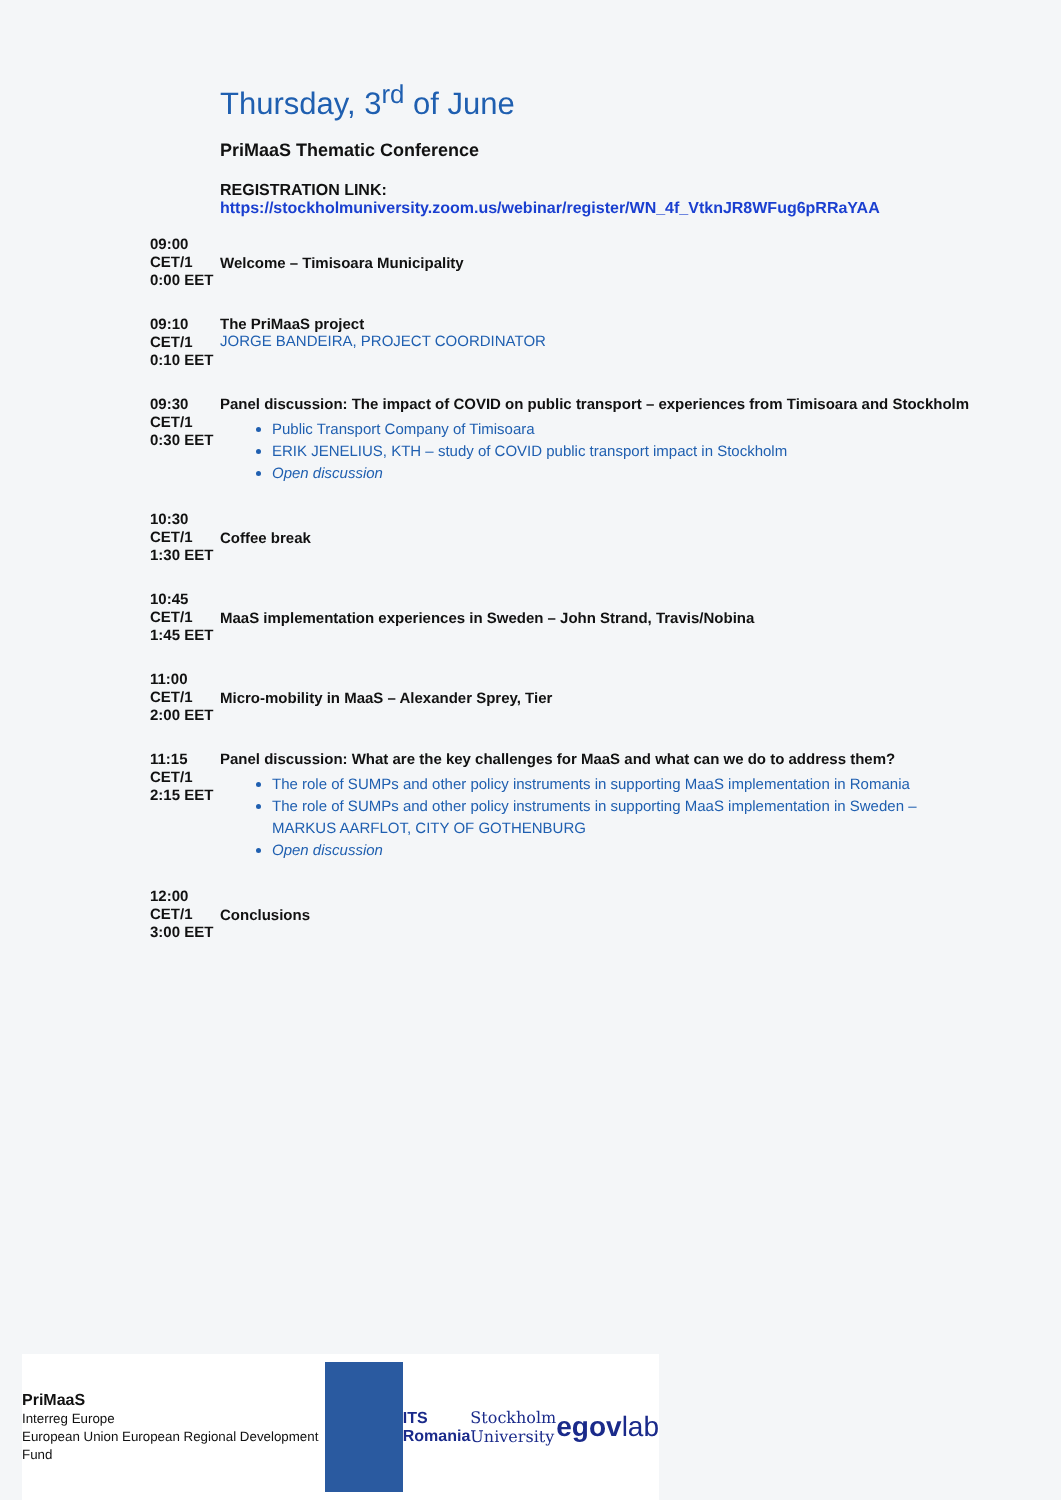Thursday, 3<sup>rd</sup> of June
PriMaaS Thematic Conference
REGISTRATION LINK:
https://stockholmuniversity.zoom.us/webinar/register/WN_4f_VtknJR8WFug6pRRaYAA
| 09:00 CET/1 0:00 EET | Welcome – Timisoara Municipality |
| 09:10 CET/1 0:10 EET | The PriMaaS project JORGE BANDEIRA, PROJECT COORDINATOR |
| 09:30 CET/1 0:30 EET | Panel discussion: The impact of COVID on public transport – experiences from Timisoara and Stockholm Public Transport Company of Timisoara ERIK JENELIUS, KTH – study of COVID public transport impact in Stockholm Open discussion |
| 10:30 CET/1 1:30 EET | Coffee break |
| 10:45 CET/1 1:45 EET | MaaS implementation experiences in Sweden – John Strand, Travis/Nobina |
| 11:00 CET/1 2:00 EET | Micro-mobility in MaaS – Alexander Sprey, Tier |
| 11:15 CET/1 2:15 EET | Panel discussion: What are the key challenges for MaaS and what can we do to address them? The role of SUMPs and other policy instruments in supporting MaaS implementation in Romania The role of SUMPs and other policy instruments in supporting MaaS implementation in Sweden – MARKUS AARFLOT, CITY OF GOTHENBURG Open discussion |
| 12:00 CET/1 3:00 EET | Conclusions |
PriMaaS
Interreg Europe
European Union European Regional Development Fund
ITS
Romania
Stockholm
University
egovlab